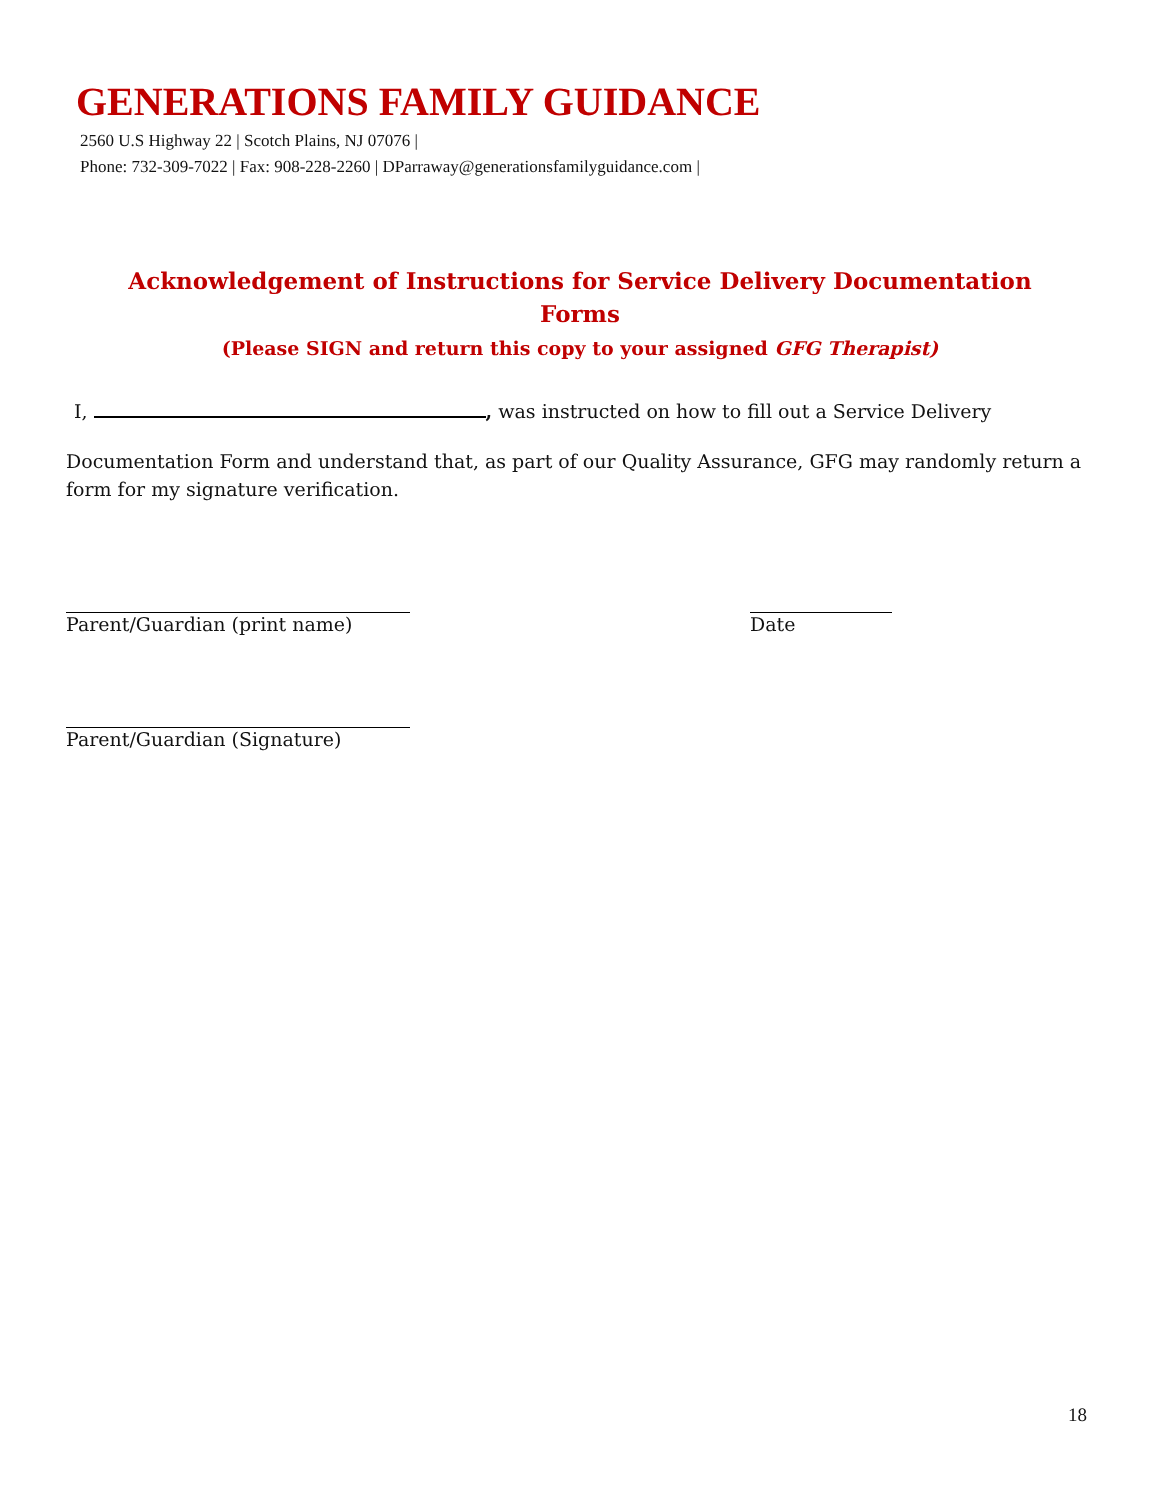GENERATIONS FAMILY GUIDANCE
2560 U.S Highway 22 | Scotch Plains, NJ 07076 |
Phone: 732-309-7022 | Fax: 908-228-2260 | DParraway@generationsfamilyguidance.com |
Acknowledgement of Instructions for Service Delivery Documentation
Forms
(Please SIGN and return this copy to your assigned GFG Therapist)
I, , was instructed on how to fill out a Service Delivery
Documentation Form and understand that, as part of our Quality Assurance, GFG may randomly return a form for my signature verification.
Parent/Guardian (print name) Date
Parent/Guardian (Signature)
18